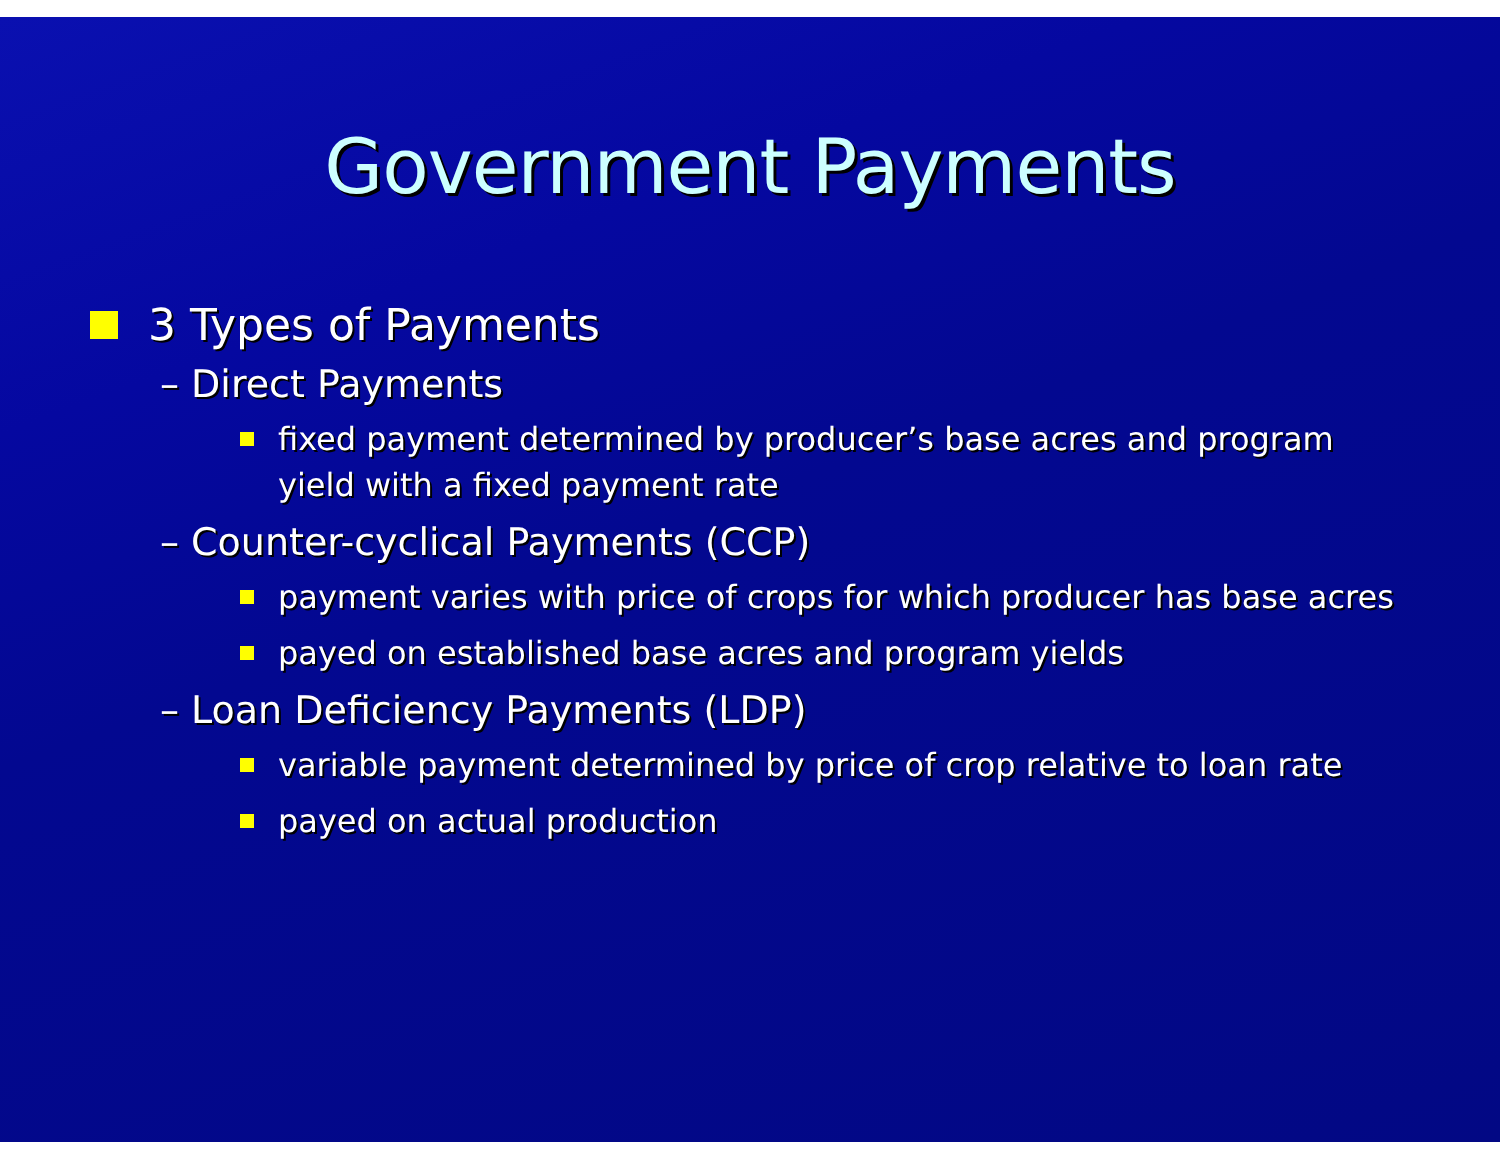Government Payments
3 Types of Payments
– Direct Payments
fixed payment determined by producer’s base acres and program yield with a fixed payment rate
– Counter-cyclical Payments (CCP)
payment varies with price of crops for which producer has base acres
payed on established base acres and program yields
– Loan Deficiency Payments (LDP)
variable payment determined by price of crop relative to loan rate
payed on actual production